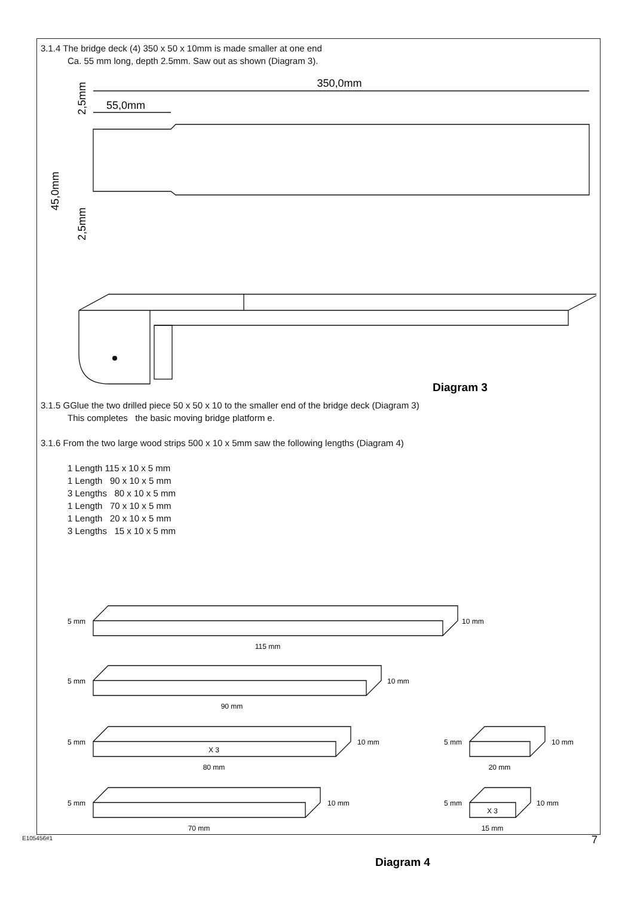3.1.4 The bridge deck (4) 350 x 50 x 10mm is made smaller at one end
Ca. 55 mm long, depth 2.5mm. Saw out as shown (Diagram 3).
350,0mm
55,0mm
45,0mm
2,5mm
2,5mm
Diagram 3
3.1.5 GGlue the two drilled piece 50 x 50 x 10 to the smaller end of the bridge deck (Diagram 3)
This completes the basic moving bridge platform e.
3.1.6 From the two large wood strips 500 x 10 x 5mm saw the following lengths (Diagram 4)
1 Length 115 x 10 x 5 mm
1 Length 90 x 10 x 5 mm
3 Lengths 80 x 10 x 5 mm
1 Length 70 x 10 x 5 mm
1 Length 20 x 10 x 5 mm
3 Lengths 15 x 10 x 5 mm
115 mm
90 mm
X 3
80 mm
70 mm
20 mm
X 3
15 mm
10 mm
10 mm
10 mm
10 mm
10 mm
10 mm
5 mm
5 mm
5 mm
5 mm
5 mm
5 mm
Diagram 4
E105456#1 7